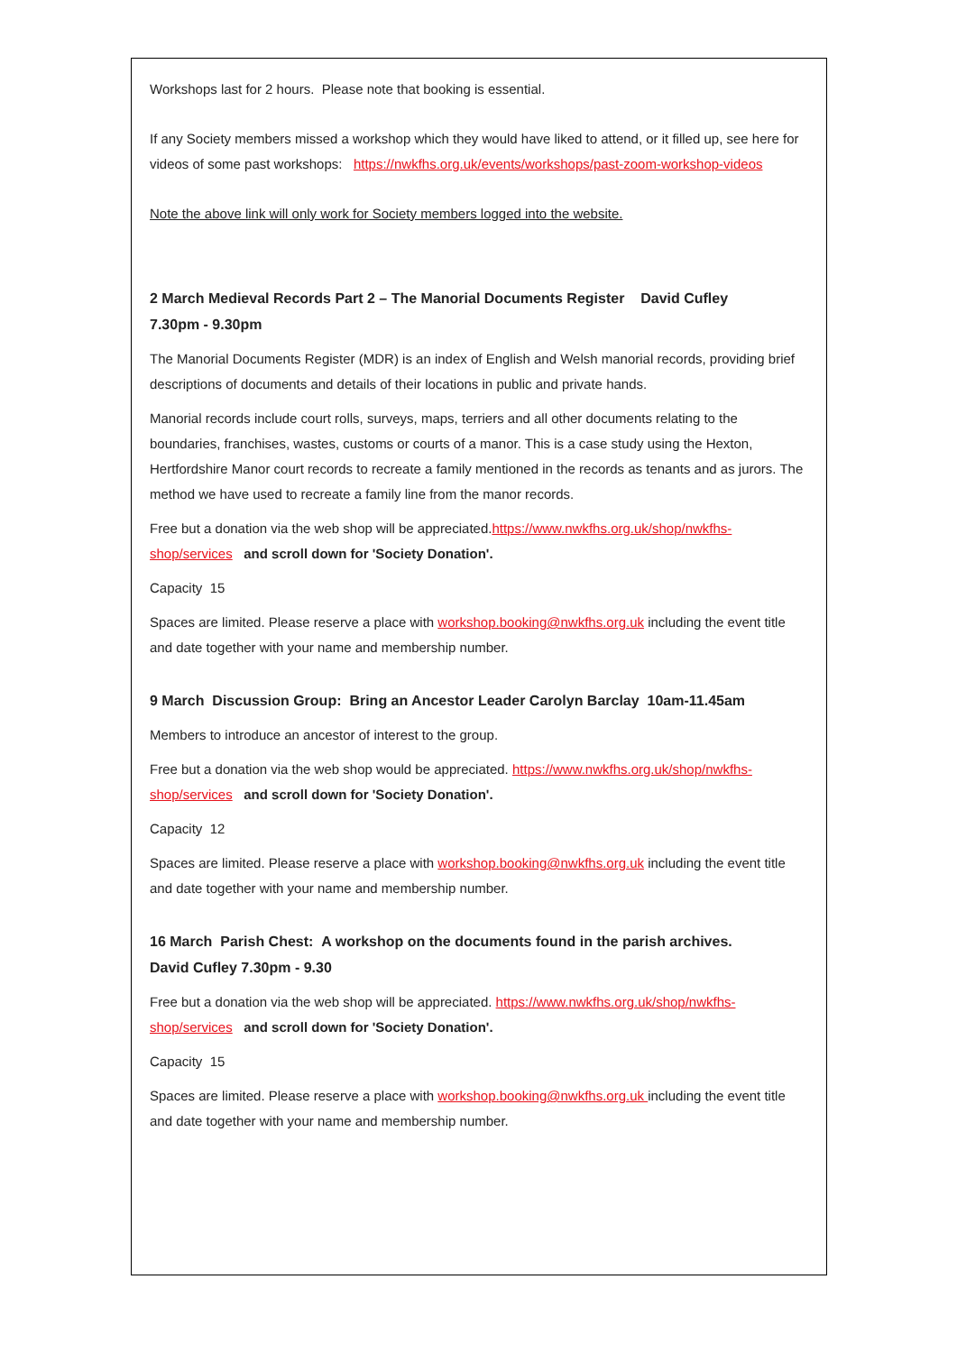Workshops last for 2 hours. Please note that booking is essential.
If any Society members missed a workshop which they would have liked to attend, or it filled up, see here for videos of some past workshops: https://nwkfhs.org.uk/events/workshops/past-zoom-workshop-videos
Note the above link will only work for Society members logged into the website.
2 March Medieval Records Part 2 – The Manorial Documents Register David Cufley
7.30pm - 9.30pm
The Manorial Documents Register (MDR) is an index of English and Welsh manorial records, providing brief descriptions of documents and details of their locations in public and private hands.
Manorial records include court rolls, surveys, maps, terriers and all other documents relating to the boundaries, franchises, wastes, customs or courts of a manor. This is a case study using the Hexton, Hertfordshire Manor court records to recreate a family mentioned in the records as tenants and as jurors. The method we have used to recreate a family line from the manor records.
Free but a donation via the web shop will be appreciated.https://www.nwkfhs.org.uk/shop/nwkfhs-shop/services and scroll down for 'Society Donation'.
Capacity 15
Spaces are limited. Please reserve a place with workshop.booking@nwkfhs.org.uk including the event title and date together with your name and membership number.
9 March Discussion Group: Bring an Ancestor Leader Carolyn Barclay 10am-11.45am
Members to introduce an ancestor of interest to the group.
Free but a donation via the web shop would be appreciated. https://www.nwkfhs.org.uk/shop/nwkfhs-shop/services and scroll down for 'Society Donation'.
Capacity 12
Spaces are limited. Please reserve a place with workshop.booking@nwkfhs.org.uk including the event title and date together with your name and membership number.
16 March Parish Chest: A workshop on the documents found in the parish archives.
David Cufley 7.30pm - 9.30
Free but a donation via the web shop will be appreciated. https://www.nwkfhs.org.uk/shop/nwkfhs-shop/services and scroll down for 'Society Donation'.
Capacity 15
Spaces are limited. Please reserve a place with workshop.booking@nwkfhs.org.uk including the event title and date together with your name and membership number.